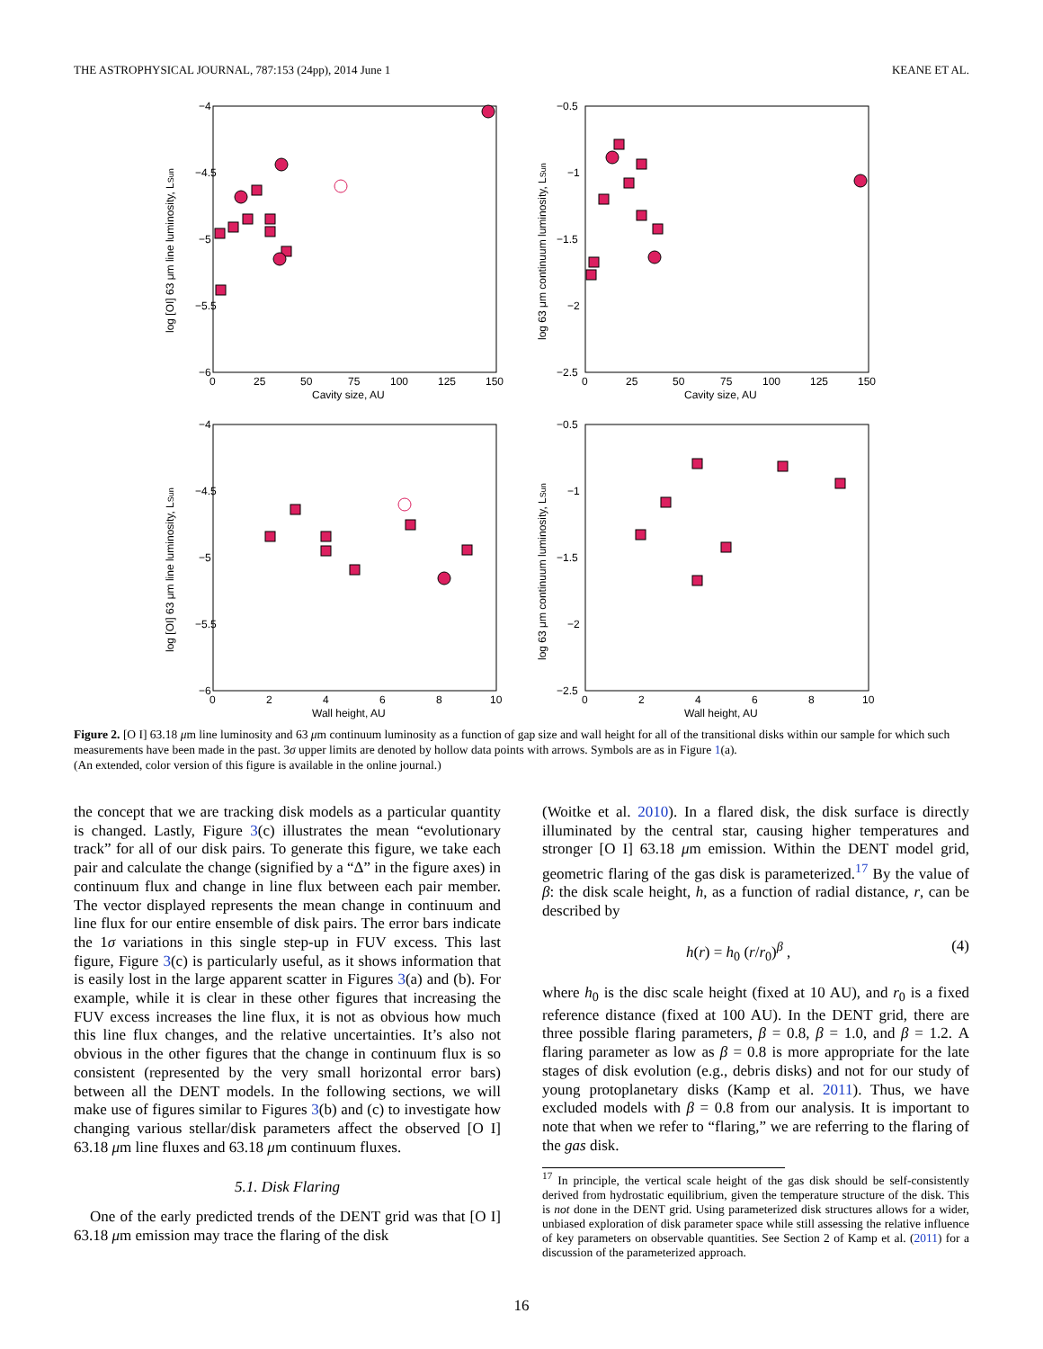THE ASTROPHYSICAL JOURNAL, 787:153 (24pp), 2014 June 1 KEANE ET AL.
−4
−4.5
−5
−5.5
−6
0
25
50
75
100
125
150
Cavity size, AU
−0.5
−1
−1.5
−2
−2.5
0
25
50
75
100
125
150
Cavity size, AU
−4
−4.5
−5
−5.5
−6
0
2
4
6
8
10
Wall height, AU
−0.5
−1
−1.5
−2
−2.5
0
2
4
6
8
10
Wall height, AU
log [OI] 63 μm line luminosity, LSun
log 63 μm continuum luminosity, LSun
log [OI] 63 μm line luminosity, LSun
log 63 μm continuum luminosity, LSun
Figure 2. [O I] 63.18 μm line luminosity and 63 μm continuum luminosity as a function of gap size and wall height for all of the transitional disks within our sample for which such measurements have been made in the past. 3σ upper limits are denoted by hollow data points with arrows. Symbols are as in Figure 1(a).
(An extended, color version of this figure is available in the online journal.)
the concept that we are tracking disk models as a particular quantity is changed. Lastly, Figure 3(c) illustrates the mean “evolutionary track” for all of our disk pairs. To generate this figure, we take each pair and calculate the change (signified by a “Δ” in the figure axes) in continuum flux and change in line flux between each pair member. The vector displayed represents the mean change in continuum and line flux for our entire ensemble of disk pairs. The error bars indicate the 1σ variations in this single step-up in FUV excess. This last figure, Figure 3(c) is particularly useful, as it shows information that is easily lost in the large apparent scatter in Figures 3(a) and (b). For example, while it is clear in these other figures that increasing the FUV excess increases the line flux, it is not as obvious how much this line flux changes, and the relative uncertainties. It’s also not obvious in the other figures that the change in continuum flux is so consistent (represented by the very small horizontal error bars) between all the DENT models. In the following sections, we will make use of figures similar to Figures 3(b) and (c) to investigate how changing various stellar/disk parameters affect the observed [O I] 63.18 μm line fluxes and 63.18 μm continuum fluxes.
5.1. Disk Flaring
One of the early predicted trends of the DENT grid was that [O I] 63.18 μm emission may trace the flaring of the disk
(Woitke et al. 2010). In a flared disk, the disk surface is directly illuminated by the central star, causing higher temperatures and stronger [O I] 63.18 μm emission. Within the DENT model grid, geometric flaring of the gas disk is parameterized.<sup>17</sup> By the value of β: the disk scale height, h, as a function of radial distance, r, can be described by
h(r) = h<sub>0</sub> (r/r<sub>0</sub>)<sup>β</sup> , (4)
where h<sub>0</sub> is the disc scale height (fixed at 10 AU), and r<sub>0</sub> is a fixed reference distance (fixed at 100 AU). In the DENT grid, there are three possible flaring parameters, β = 0.8, β = 1.0, and β = 1.2. A flaring parameter as low as β = 0.8 is more appropriate for the late stages of disk evolution (e.g., debris disks) and not for our study of young protoplanetary disks (Kamp et al. 2011). Thus, we have excluded models with β = 0.8 from our analysis. It is important to note that when we refer to “flaring,” we are referring to the flaring of the gas disk.
<sup>17</sup> In principle, the vertical scale height of the gas disk should be self-consistently derived from hydrostatic equilibrium, given the temperature structure of the disk. This is not done in the DENT grid. Using parameterized disk structures allows for a wider, unbiased exploration of disk parameter space while still assessing the relative influence of key parameters on observable quantities. See Section 2 of Kamp et al. (2011) for a discussion of the parameterized approach.
16